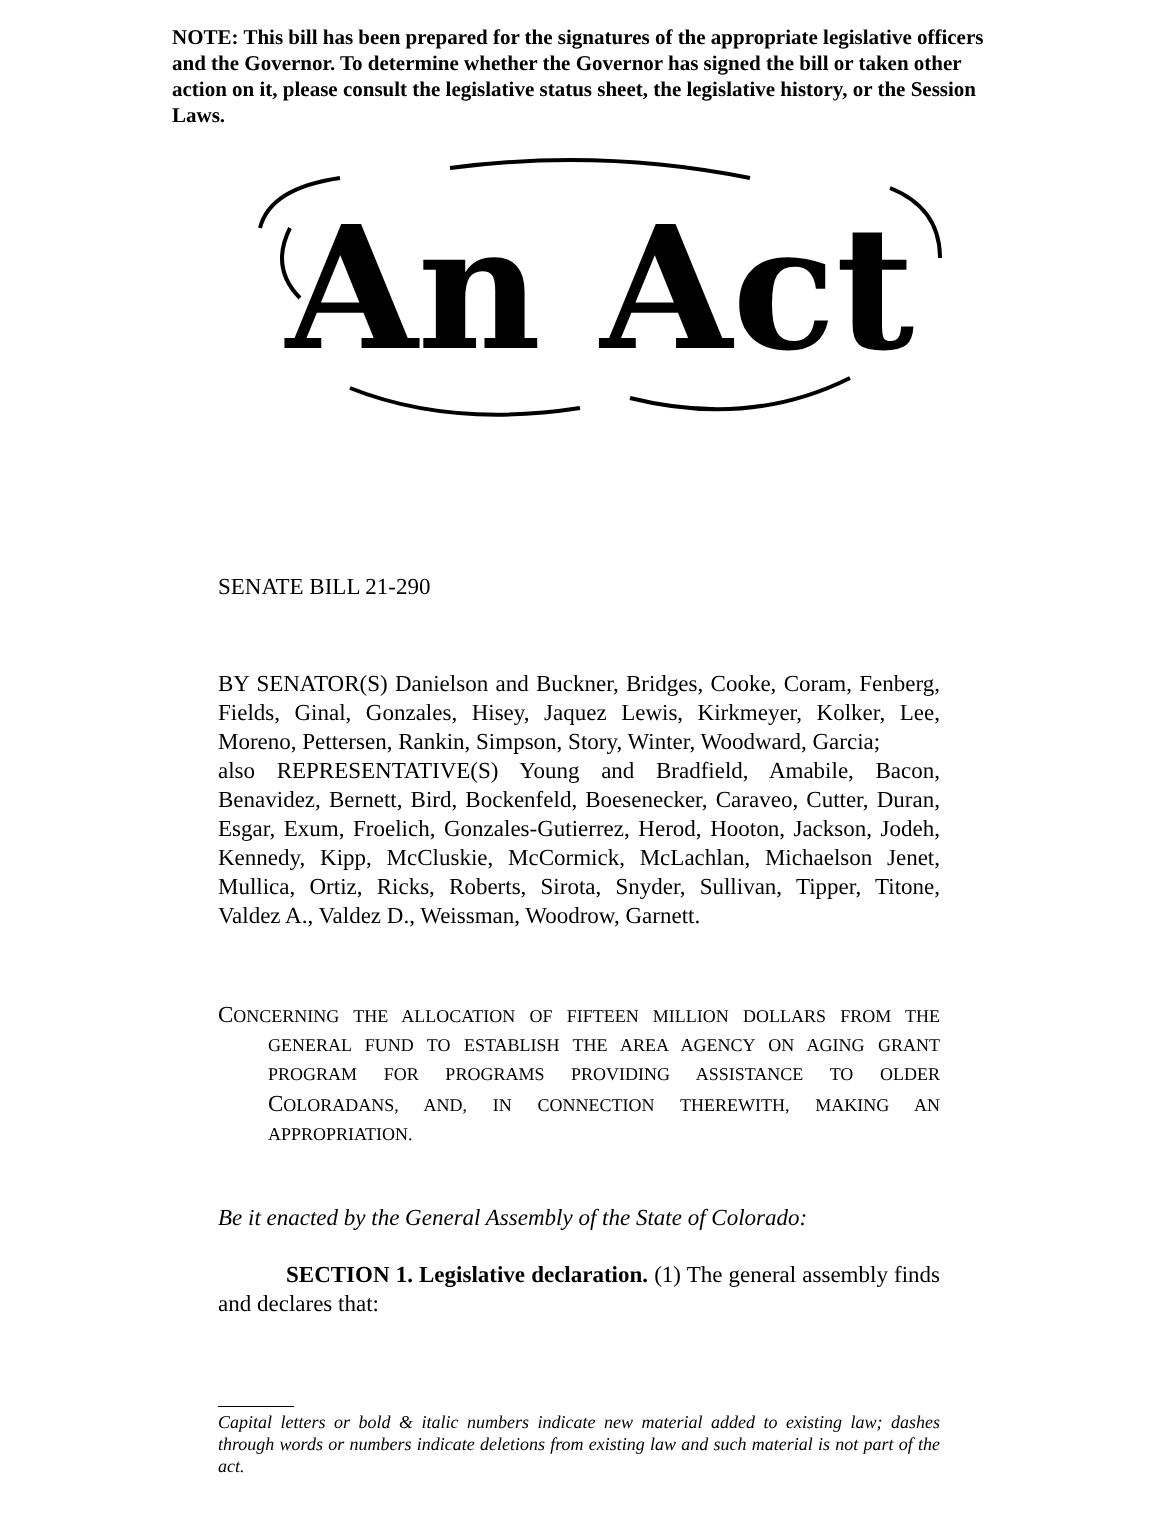NOTE: This bill has been prepared for the signatures of the appropriate legislative officers and the Governor. To determine whether the Governor has signed the bill or taken other action on it, please consult the legislative status sheet, the legislative history, or the Session Laws.
An Act
SENATE BILL 21-290
BY SENATOR(S) Danielson and Buckner, Bridges, Cooke, Coram, Fenberg, Fields, Ginal, Gonzales, Hisey, Jaquez Lewis, Kirkmeyer, Kolker, Lee, Moreno, Pettersen, Rankin, Simpson, Story, Winter, Woodward, Garcia;
also REPRESENTATIVE(S) Young and Bradfield, Amabile, Bacon, Benavidez, Bernett, Bird, Bockenfeld, Boesenecker, Caraveo, Cutter, Duran, Esgar, Exum, Froelich, Gonzales-Gutierrez, Herod, Hooton, Jackson, Jodeh, Kennedy, Kipp, McCluskie, McCormick, McLachlan, Michaelson Jenet, Mullica, Ortiz, Ricks, Roberts, Sirota, Snyder, Sullivan, Tipper, Titone, Valdez A., Valdez D., Weissman, Woodrow, Garnett.
CONCERNING THE ALLOCATION OF FIFTEEN MILLION DOLLARS FROM THE GENERAL FUND TO ESTABLISH THE AREA AGENCY ON AGING GRANT PROGRAM FOR PROGRAMS PROVIDING ASSISTANCE TO OLDER COLORADANS, AND, IN CONNECTION THEREWITH, MAKING AN APPROPRIATION.
Be it enacted by the General Assembly of the State of Colorado:
SECTION 1. Legislative declaration. (1) The general assembly finds and declares that:
Capital letters or bold & italic numbers indicate new material added to existing law; dashes through words or numbers indicate deletions from existing law and such material is not part of the act.